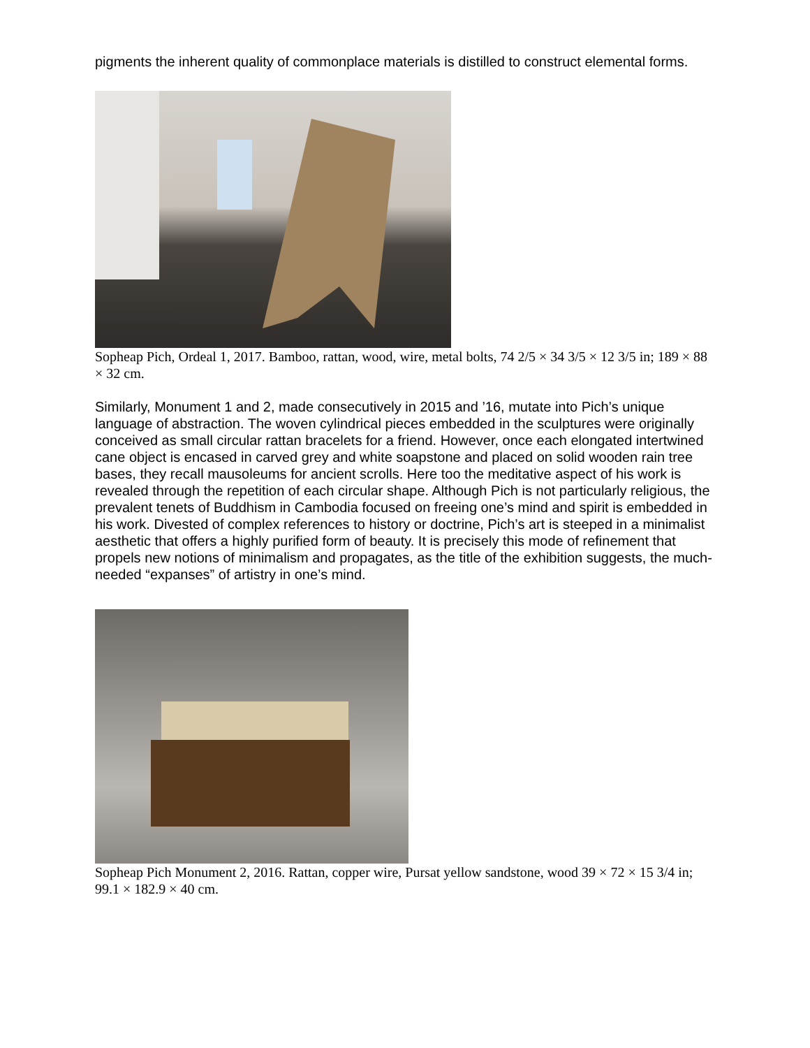pigments the inherent quality of commonplace materials is distilled to construct elemental forms.
Sopheap Pich, Ordeal 1, 2017. Bamboo, rattan, wood, wire, metal bolts, 74 2/5 × 34 3/5 × 12 3/5 in; 189 × 88 × 32 cm.
Similarly, Monument 1 and 2, made consecutively in 2015 and ’16, mutate into Pich’s unique language of abstraction. The woven cylindrical pieces embedded in the sculptures were originally conceived as small circular rattan bracelets for a friend. However, once each elongated intertwined cane object is encased in carved grey and white soapstone and placed on solid wooden rain tree bases, they recall mausoleums for ancient scrolls. Here too the meditative aspect of his work is revealed through the repetition of each circular shape. Although Pich is not particularly religious, the prevalent tenets of Buddhism in Cambodia focused on freeing one’s mind and spirit is embedded in his work. Divested of complex references to history or doctrine, Pich’s art is steeped in a minimalist aesthetic that offers a highly purified form of beauty. It is precisely this mode of refinement that propels new notions of minimalism and propagates, as the title of the exhibition suggests, the much-needed “expanses” of artistry in one’s mind.
Sopheap Pich Monument 2, 2016. Rattan, copper wire, Pursat yellow sandstone, wood 39 × 72 × 15 3/4 in; 99.1 × 182.9 × 40 cm.